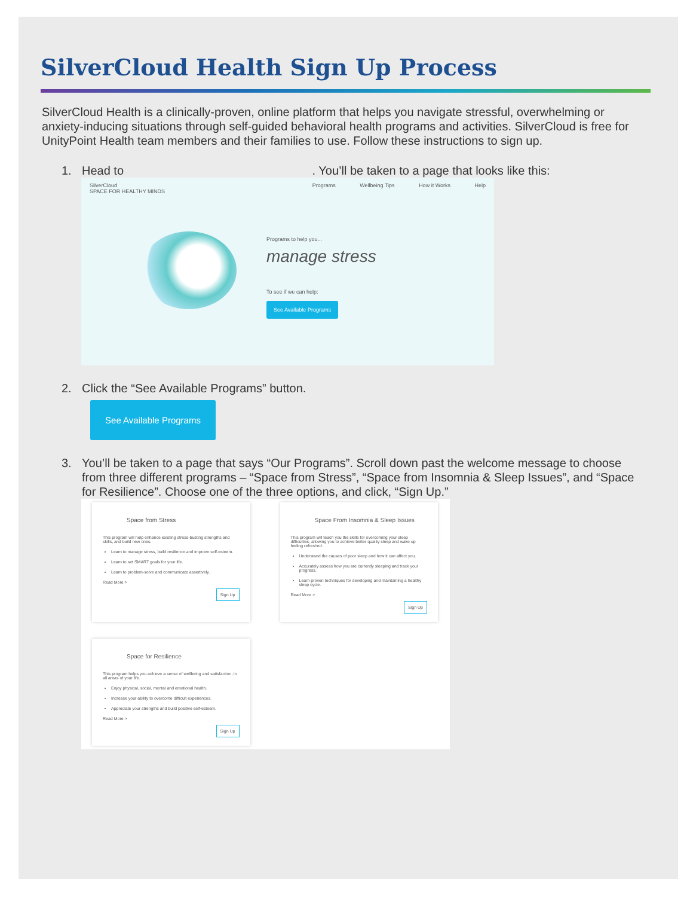SilverCloud Health Sign Up Process
SilverCloud Health is a clinically-proven, online platform that helps you navigate stressful, overwhelming or anxiety-inducing situations through self-guided behavioral health programs and activities. SilverCloud is free for UnityPoint Health team members and their families to use. Follow these instructions to sign up.
1. Head to . You’ll be taken to a page that looks like this:
SilverCloud
SPACE FOR HEALTHY MINDS Programs Wellbeing Tips How it Works Help
Programs to help you...
manage stress
To see if we can help:
See Available Programs
2. Click the “See Available Programs” button.
See Available Programs
3. You’ll be taken to a page that says “Our Programs”. Scroll down past the welcome message to choose from three different programs – “Space from Stress”, “Space from Insomnia & Sleep Issues”, and “Space for Resilience”. Choose one of the three options, and click, “Sign Up.”
Space from Stress
This program will help enhance existing stress-busting strengths and skills, and build new ones.
Learn to manage stress, build resilience and improve self-esteem.
Learn to set SMART goals for your life.
Learn to problem-solve and communicate assertively.
Read More >
Sign Up
Space From Insomnia & Sleep Issues
This program will teach you the skills for overcoming your sleep difficulties, allowing you to achieve better quality sleep and wake up feeling refreshed.
Understand the causes of poor sleep and how it can affect you.
Accurately assess how you are currently sleeping and track your progress.
Learn proven techniques for developing and maintaining a healthy sleep cycle.
Read More >
Sign Up
Space for Resilience
This program helps you achieve a sense of wellbeing and satisfaction, in all areas of your life.
Enjoy physical, social, mental and emotional health.
Increase your ability to overcome difficult experiences.
Appreciate your strengths and build positive self-esteem.
Read More >
Sign Up